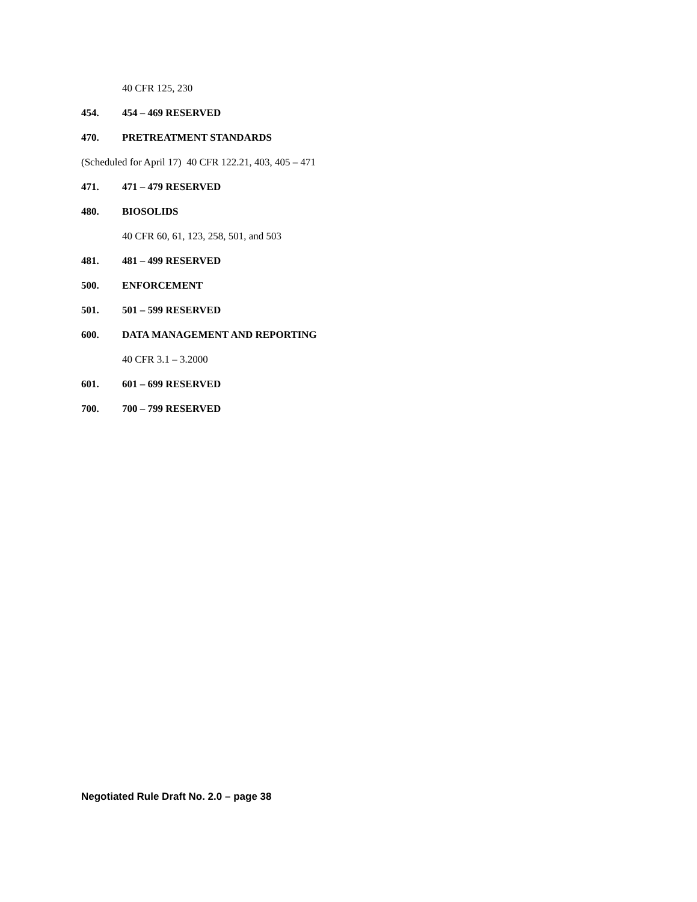40 CFR 125, 230
454. 454 – 469 RESERVED
470. PRETREATMENT STANDARDS
(Scheduled for April 17) 40 CFR 122.21, 403, 405 – 471
471. 471 – 479 RESERVED
480. BIOSOLIDS
40 CFR 60, 61, 123, 258, 501, and 503
481. 481 – 499 RESERVED
500. ENFORCEMENT
501. 501 – 599 RESERVED
600. DATA MANAGEMENT AND REPORTING
40 CFR 3.1 – 3.2000
601. 601 – 699 RESERVED
700. 700 – 799 RESERVED
Negotiated Rule Draft No. 2.0 – page 38